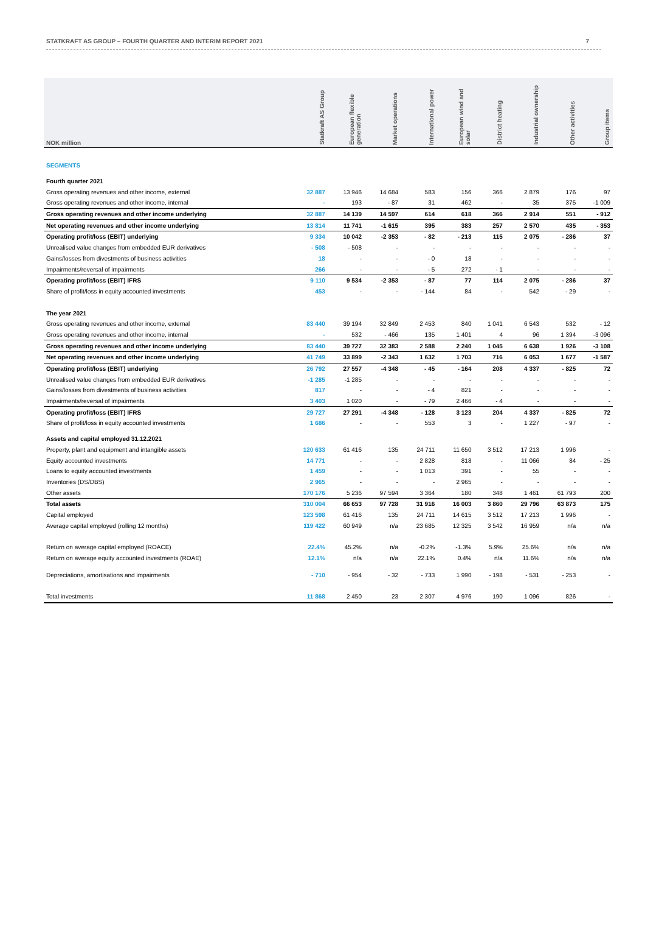STATKRAFT AS GROUP – FOURTH QUARTER AND INTERIM REPORT 2021 7
| NOK million | Statkraft AS Group | European flexible generation | Market operations | International power | European wind and solar | District heating | Industrial ownership | Other activities | Group items |
| --- | --- | --- | --- | --- | --- | --- | --- | --- | --- |
| SEGMENTS | | | | | | | | | |
| Fourth quarter 2021 | | | | | | | | | |
| Gross operating revenues and other income, external | 32 887 | 13 946 | 14 684 | 583 | 156 | 366 | 2 879 | 176 | 97 |
| Gross operating revenues and other income, internal | - | 193 | - 87 | 31 | 462 | - | 35 | 375 | -1 009 |
| Gross operating revenues and other income underlying | 32 887 | 14 139 | 14 597 | 614 | 618 | 366 | 2 914 | 551 | - 912 |
| Net operating revenues and other income underlying | 13 814 | 11 741 | -1 615 | 395 | 383 | 257 | 2 570 | 435 | - 353 |
| Operating profit/loss (EBIT) underlying | 9 334 | 10 042 | -2 353 | - 82 | - 213 | 115 | 2 075 | - 286 | 37 |
| Unrealised value changes from embedded EUR derivatives | - 508 | - 508 | - | - | - | - | - | - | - |
| Gains/losses from divestments of business activities | 18 | - | - | - 0 | 18 | - | - | - | - |
| Impairments/reversal of impairments | 266 | - | - | - 5 | 272 | - 1 | - | - | - |
| Operating profit/loss (EBIT) IFRS | 9 110 | 9 534 | -2 353 | - 87 | 77 | 114 | 2 075 | - 286 | 37 |
| Share of profit/loss in equity accounted investments | 453 | - | - | - 144 | 84 | - | 542 | - 29 | - |
| The year 2021 | | | | | | | | | |
| Gross operating revenues and other income, external | 83 440 | 39 194 | 32 849 | 2 453 | 840 | 1 041 | 6 543 | 532 | - 12 |
| Gross operating revenues and other income, internal | - | 532 | - 466 | 135 | 1 401 | 4 | 96 | 1 394 | -3 096 |
| Gross operating revenues and other income underlying | 83 440 | 39 727 | 32 383 | 2 588 | 2 240 | 1 045 | 6 638 | 1 926 | -3 108 |
| Net operating revenues and other income underlying | 41 749 | 33 899 | -2 343 | 1 632 | 1 703 | 716 | 6 053 | 1 677 | -1 587 |
| Operating profit/loss (EBIT) underlying | 26 792 | 27 557 | -4 348 | - 45 | - 164 | 208 | 4 337 | - 825 | 72 |
| Unrealised value changes from embedded EUR derivatives | -1 285 | -1 285 | - | - | - | - | - | - | - |
| Gains/losses from divestments of business activities | 817 | - | - | - 4 | 821 | - | - | - | - |
| Impairments/reversal of impairments | 3 403 | 1 020 | - | - 79 | 2 466 | - 4 | - | - | - |
| Operating profit/loss (EBIT) IFRS | 29 727 | 27 291 | -4 348 | - 128 | 3 123 | 204 | 4 337 | - 825 | 72 |
| Share of profit/loss in equity accounted investments | 1 686 | - | - | 553 | 3 | - | 1 227 | - 97 | - |
| Assets and capital employed 31.12.2021 | | | | | | | | | |
| Property, plant and equipment and intangible assets | 120 633 | 61 416 | 135 | 24 711 | 11 650 | 3 512 | 17 213 | 1 996 | - |
| Equity accounted investments | 14 771 | - | - | 2 828 | 818 | - | 11 066 | 84 | - 25 |
| Loans to equity accounted investments | 1 459 | - | - | 1 013 | 391 | - | 55 | - | - |
| Inventories (DS/DBS) | 2 965 | - | - | - | 2 965 | - | - | - | - |
| Other assets | 170 176 | 5 236 | 97 594 | 3 364 | 180 | 348 | 1 461 | 61 793 | 200 |
| Total assets | 310 004 | 66 653 | 97 728 | 31 916 | 16 003 | 3 860 | 29 796 | 63 873 | 175 |
| Capital employed | 123 598 | 61 416 | 135 | 24 711 | 14 615 | 3 512 | 17 213 | 1 996 | - |
| Average capital employed (rolling 12 months) | 119 422 | 60 949 | n/a | 23 685 | 12 325 | 3 542 | 16 959 | n/a | n/a |
| Return on average capital employed (ROACE) | 22.4% | 45.2% | n/a | -0.2% | -1.3% | 5.9% | 25.6% | n/a | n/a |
| Return on average equity accounted investments (ROAE) | 12.1% | n/a | n/a | 22.1% | 0.4% | n/a | 11.6% | n/a | n/a |
| Depreciations, amortisations and impairments | - 710 | - 954 | - 32 | - 733 | 1 990 | - 198 | - 531 | - 253 | - |
| Total investments | 11 868 | 2 450 | 23 | 2 307 | 4 976 | 190 | 1 096 | 826 | - |